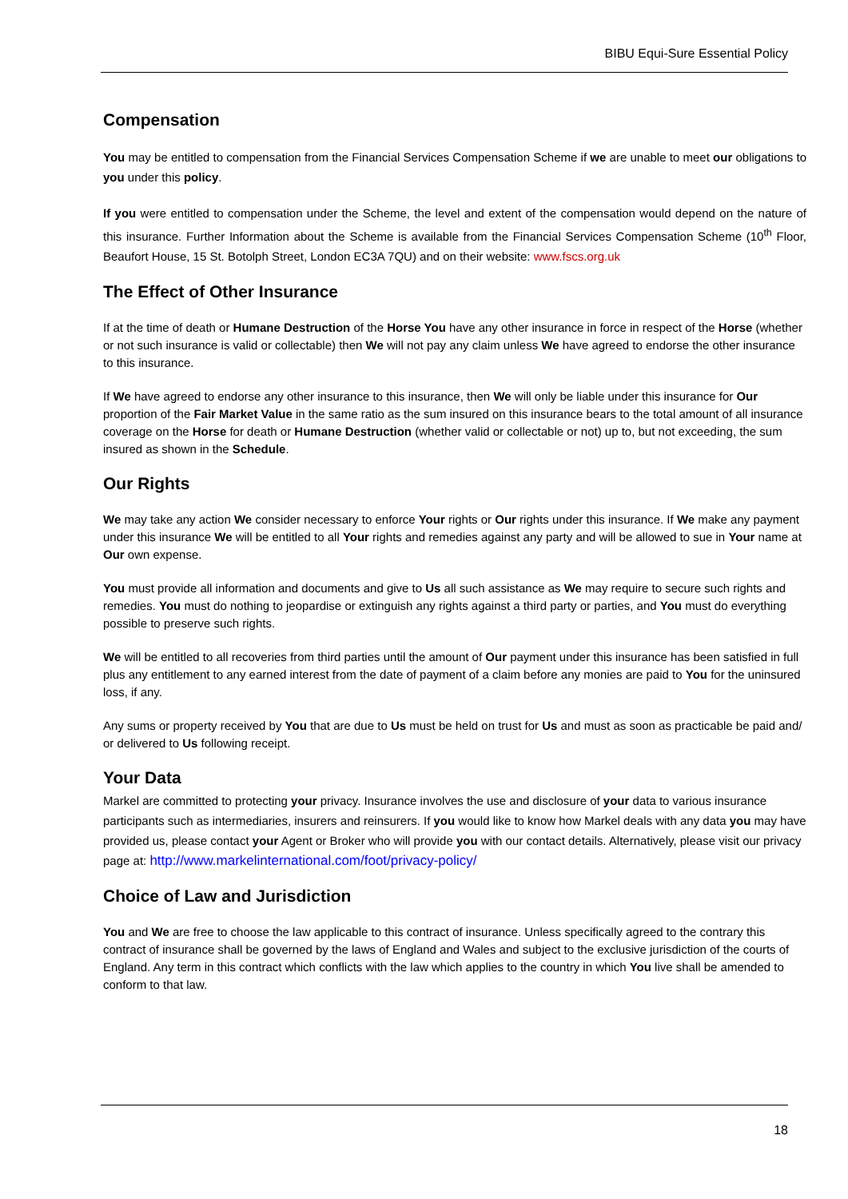BIBU Equi-Sure Essential Policy
Compensation
You may be entitled to compensation from the Financial Services Compensation Scheme if we are unable to meet our obligations to you under this policy.
If you were entitled to compensation under the Scheme, the level and extent of the compensation would depend on the nature of this insurance. Further Information about the Scheme is available from the Financial Services Compensation Scheme (10<sup>th</sup> Floor, Beaufort House, 15 St. Botolph Street, London EC3A 7QU) and on their website: www.fscs.org.uk
The Effect of Other Insurance
If at the time of death or Humane Destruction of the Horse You have any other insurance in force in respect of the Horse (whether or not such insurance is valid or collectable) then We will not pay any claim unless We have agreed to endorse the other insurance to this insurance.
If We have agreed to endorse any other insurance to this insurance, then We will only be liable under this insurance for Our proportion of the Fair Market Value in the same ratio as the sum insured on this insurance bears to the total amount of all insurance coverage on the Horse for death or Humane Destruction (whether valid or collectable or not) up to, but not exceeding, the sum insured as shown in the Schedule.
Our Rights
We may take any action We consider necessary to enforce Your rights or Our rights under this insurance. If We make any payment under this insurance We will be entitled to all Your rights and remedies against any party and will be allowed to sue in Your name at Our own expense.
You must provide all information and documents and give to Us all such assistance as We may require to secure such rights and remedies. You must do nothing to jeopardise or extinguish any rights against a third party or parties, and You must do everything possible to preserve such rights.
We will be entitled to all recoveries from third parties until the amount of Our payment under this insurance has been satisfied in full plus any entitlement to any earned interest from the date of payment of a claim before any monies are paid to You for the uninsured loss, if any.
Any sums or property received by You that are due to Us must be held on trust for Us and must as soon as practicable be paid and/ or delivered to Us following receipt.
Your Data
Markel are committed to protecting your privacy. Insurance involves the use and disclosure of your data to various insurance participants such as intermediaries, insurers and reinsurers. If you would like to know how Markel deals with any data you may have provided us, please contact your Agent or Broker who will provide you with our contact details. Alternatively, please visit our privacy page at: http://www.markelinternational.com/foot/privacy-policy/
Choice of Law and Jurisdiction
You and We are free to choose the law applicable to this contract of insurance. Unless specifically agreed to the contrary this contract of insurance shall be governed by the laws of England and Wales and subject to the exclusive jurisdiction of the courts of England. Any term in this contract which conflicts with the law which applies to the country in which You live shall be amended to conform to that law.
18